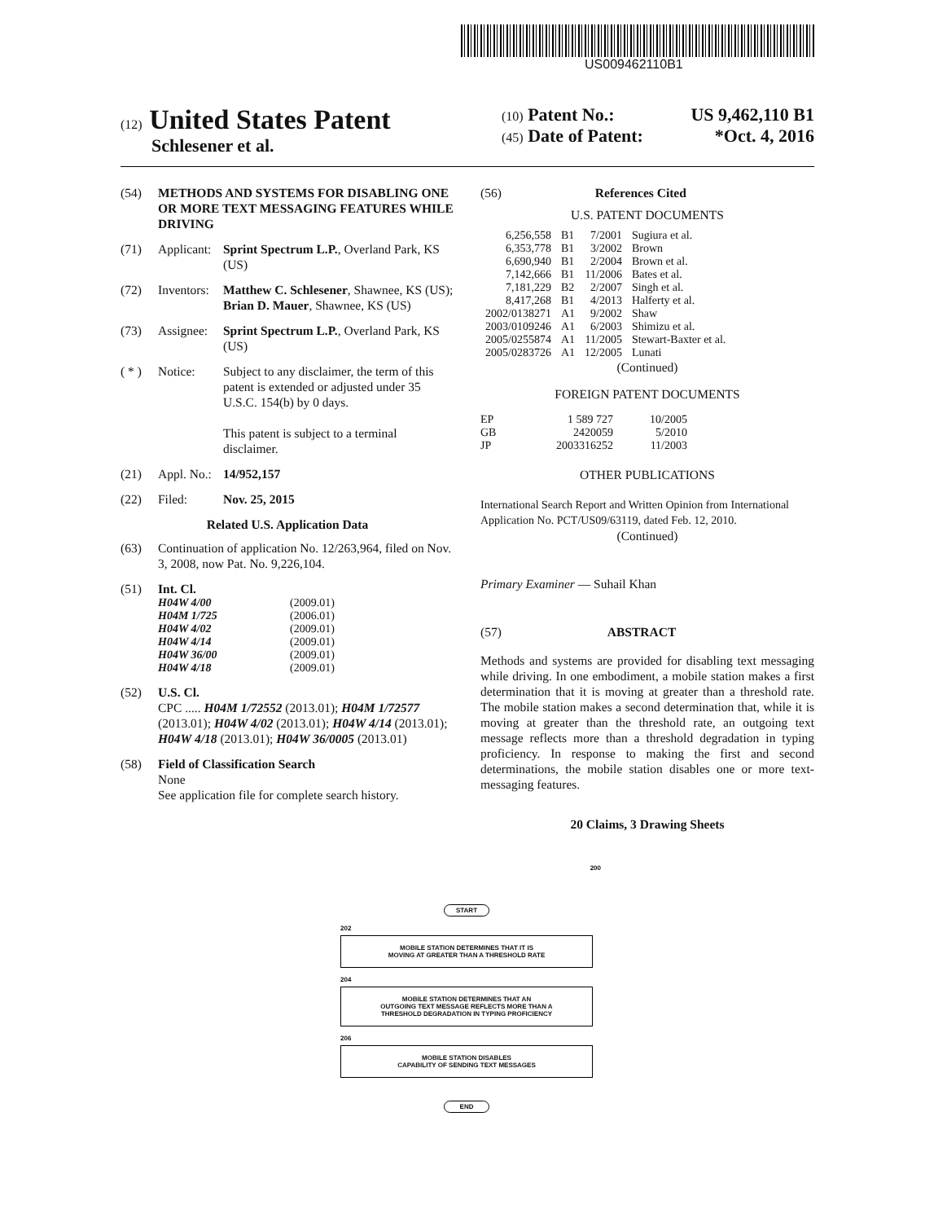US009462110B1
(12) United States Patent
Schlesener et al.
(10) Patent No.: US 9,462,110 B1
(45) Date of Patent: *Oct. 4, 2016
(54) METHODS AND SYSTEMS FOR DISABLING ONE OR MORE TEXT MESSAGING FEATURES WHILE DRIVING
(71) Applicant: Sprint Spectrum L.P., Overland Park, KS (US)
(72) Inventors: Matthew C. Schlesener, Shawnee, KS (US); Brian D. Mauer, Shawnee, KS (US)
(73) Assignee: Sprint Spectrum L.P., Overland Park, KS (US)
( * ) Notice: Subject to any disclaimer, the term of this patent is extended or adjusted under 35 U.S.C. 154(b) by 0 days.
This patent is subject to a terminal disclaimer.
(21) Appl. No.: 14/952,157
(22) Filed: Nov. 25, 2015
Related U.S. Application Data
(63) Continuation of application No. 12/263,964, filed on Nov. 3, 2008, now Pat. No. 9,226,104.
(51) Int. Cl.
| H04W 4/00 | (2009.01) |
| H04M 1/725 | (2006.01) |
| H04W 4/02 | (2009.01) |
| H04W 4/14 | (2009.01) |
| H04W 36/00 | (2009.01) |
| H04W 4/18 | (2009.01) |
(52) U.S. Cl.
CPC ..... H04M 1/72552 (2013.01); H04M 1/72577 (2013.01); H04W 4/02 (2013.01); H04W 4/14 (2013.01); H04W 4/18 (2013.01); H04W 36/0005 (2013.01)
(58) Field of Classification Search
None
See application file for complete search history.
(56) References Cited
U.S. PATENT DOCUMENTS
| 6,256,558 | B1 | 7/2001 | Sugiura et al. |
| 6,353,778 | B1 | 3/2002 | Brown |
| 6,690,940 | B1 | 2/2004 | Brown et al. |
| 7,142,666 | B1 | 11/2006 | Bates et al. |
| 7,181,229 | B2 | 2/2007 | Singh et al. |
| 8,417,268 | B1 | 4/2013 | Halferty et al. |
| 2002/0138271 | A1 | 9/2002 | Shaw |
| 2003/0109246 | A1 | 6/2003 | Shimizu et al. |
| 2005/0255874 | A1 | 11/2005 | Stewart-Baxter et al. |
| 2005/0283726 | A1 | 12/2005 | Lunati |
(Continued)
FOREIGN PATENT DOCUMENTS
| EP | 1 589 727 | 10/2005 |
| GB | 2420059 | 5/2010 |
| JP | 2003316252 | 11/2003 |
OTHER PUBLICATIONS
International Search Report and Written Opinion from International Application No. PCT/US09/63119, dated Feb. 12, 2010.
(Continued)
Primary Examiner — Suhail Khan
(57) ABSTRACT
Methods and systems are provided for disabling text messaging while driving. In one embodiment, a mobile station makes a first determination that it is moving at greater than a threshold rate. The mobile station makes a second determination that, while it is moving at greater than the threshold rate, an outgoing text message reflects more than a threshold degradation in typing proficiency. In response to making the first and second determinations, the mobile station disables one or more text-messaging features.
20 Claims, 3 Drawing Sheets
200
START
202
MOBILE STATION DETERMINES THAT IT IS
MOVING AT GREATER THAN A THRESHOLD RATE
204
MOBILE STATION DETERMINES THAT AN
OUTGOING TEXT MESSAGE REFLECTS MORE THAN A
THRESHOLD DEGRADATION IN TYPING PROFICIENCY
206
MOBILE STATION DISABLES
CAPABILITY OF SENDING TEXT MESSAGES
END